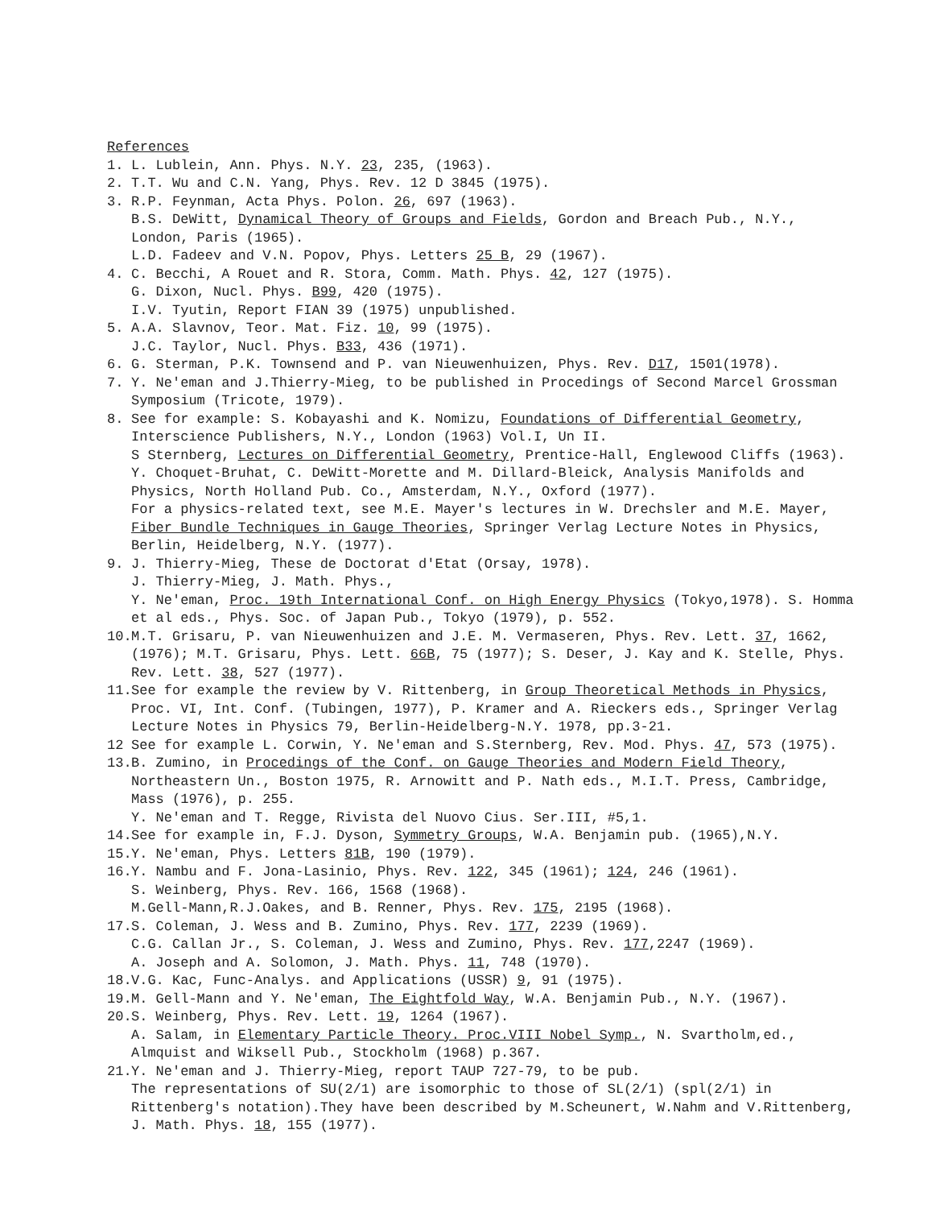References
1. L. Lublein, Ann. Phys. N.Y. 23, 235, (1963).
2. T.T. Wu and C.N. Yang, Phys. Rev. 12 D 3845 (1975).
3. R.P. Feynman, Acta Phys. Polon. 26, 697 (1963).
B.S. DeWitt, Dynamical Theory of Groups and Fields, Gordon and Breach Pub., N.Y., London, Paris (1965).
L.D. Fadeev and V.N. Popov, Phys. Letters 25 B, 29 (1967).
4. C. Becchi, A Rouet and R. Stora, Comm. Math. Phys. 42, 127 (1975).
G. Dixon, Nucl. Phys. B99, 420 (1975).
I.V. Tyutin, Report FIAN 39 (1975) unpublished.
5. A.A. Slavnov, Teor. Mat. Fiz. 10, 99 (1975).
J.C. Taylor, Nucl. Phys. B33, 436 (1971).
6. G. Sterman, P.K. Townsend and P. van Nieuwenhuizen, Phys. Rev. D17, 1501(1978).
7. Y. Ne'eman and J.Thierry-Mieg, to be published in Procedings of Second Marcel Grossman Symposium (Tricote, 1979).
8. See for example: S. Kobayashi and K. Nomizu, Foundations of Differential Geometry, Interscience Publishers, N.Y., London (1963) Vol.I, Un II.
S Sternberg, Lectures on Differential Geometry, Prentice-Hall, Englewood Cliffs (1963).
Y. Choquet-Bruhat, C. DeWitt-Morette and M. Dillard-Bleick, Analysis Manifolds and Physics, North Holland Pub. Co., Amsterdam, N.Y., Oxford (1977).
For a physics-related text, see M.E. Mayer's lectures in W. Drechsler and M.E. Mayer, Fiber Bundle Techniques in Gauge Theories, Springer Verlag Lecture Notes in Physics, Berlin, Heidelberg, N.Y. (1977).
9. J. Thierry-Mieg, These de Doctorat d'Etat (Orsay, 1978).
J. Thierry-Mieg, J. Math. Phys.,
Y. Ne'eman, Proc. 19th International Conf. on High Energy Physics (Tokyo,1978). S. Homma et al eds., Phys. Soc. of Japan Pub., Tokyo (1979), p. 552.
10. M.T. Grisaru, P. van Nieuwenhuizen and J.E. M. Vermaseren, Phys. Rev. Lett. 37, 1662, (1976); M.T. Grisaru, Phys. Lett. 66B, 75 (1977); S. Deser, J. Kay and K. Stelle, Phys. Rev. Lett. 38, 527 (1977).
11. See for example the review by V. Rittenberg, in Group Theoretical Methods in Physics, Proc. VI, Int. Conf. (Tubingen, 1977), P. Kramer and A. Rieckers eds., Springer Verlag Lecture Notes in Physics 79, Berlin-Heidelberg-N.Y. 1978, pp.3-21.
12 See for example L. Corwin, Y. Ne'eman and S.Sternberg, Rev. Mod. Phys. 47, 573 (1975).
13. B. Zumino, in Procedings of the Conf. on Gauge Theories and Modern Field Theory, Northeastern Un., Boston 1975, R. Arnowitt and P. Nath eds., M.I.T. Press, Cambridge, Mass (1976), p. 255.
Y. Ne'eman and T. Regge, Rivista del Nuovo Cius. Ser.III, #5,1.
14. See for example in, F.J. Dyson, Symmetry Groups, W.A. Benjamin pub. (1965),N.Y.
15. Y. Ne'eman, Phys. Letters 81B, 190 (1979).
16. Y. Nambu and F. Jona-Lasinio, Phys. Rev. 122, 345 (1961); 124, 246 (1961).
S. Weinberg, Phys. Rev. 166, 1568 (1968).
M.Gell-Mann,R.J.Oakes, and B. Renner, Phys. Rev. 175, 2195 (1968).
17. S. Coleman, J. Wess and B. Zumino, Phys. Rev. 177, 2239 (1969).
C.G. Callan Jr., S. Coleman, J. Wess and Zumino, Phys. Rev. 177,2247 (1969).
A. Joseph and A. Solomon, J. Math. Phys. 11, 748 (1970).
18. V.G. Kac, Func-Analys. and Applications (USSR) 9, 91 (1975).
19. M. Gell-Mann and Y. Ne'eman, The Eightfold Way, W.A. Benjamin Pub., N.Y. (1967).
20. S. Weinberg, Phys. Rev. Lett. 19, 1264 (1967).
A. Salam, in Elementary Particle Theory. Proc.VIII Nobel Symp., N. Svartholm,ed., Almquist and Wiksell Pub., Stockholm (1968) p.367.
21. Y. Ne'eman and J. Thierry-Mieg, report TAUP 727-79, to be pub.
The representations of SU(2/1) are isomorphic to those of SL(2/1) (spl(2/1) in Rittenberg's notation).They have been described by M.Scheunert, W.Nahm and V.Rittenberg, J. Math. Phys. 18, 155 (1977).